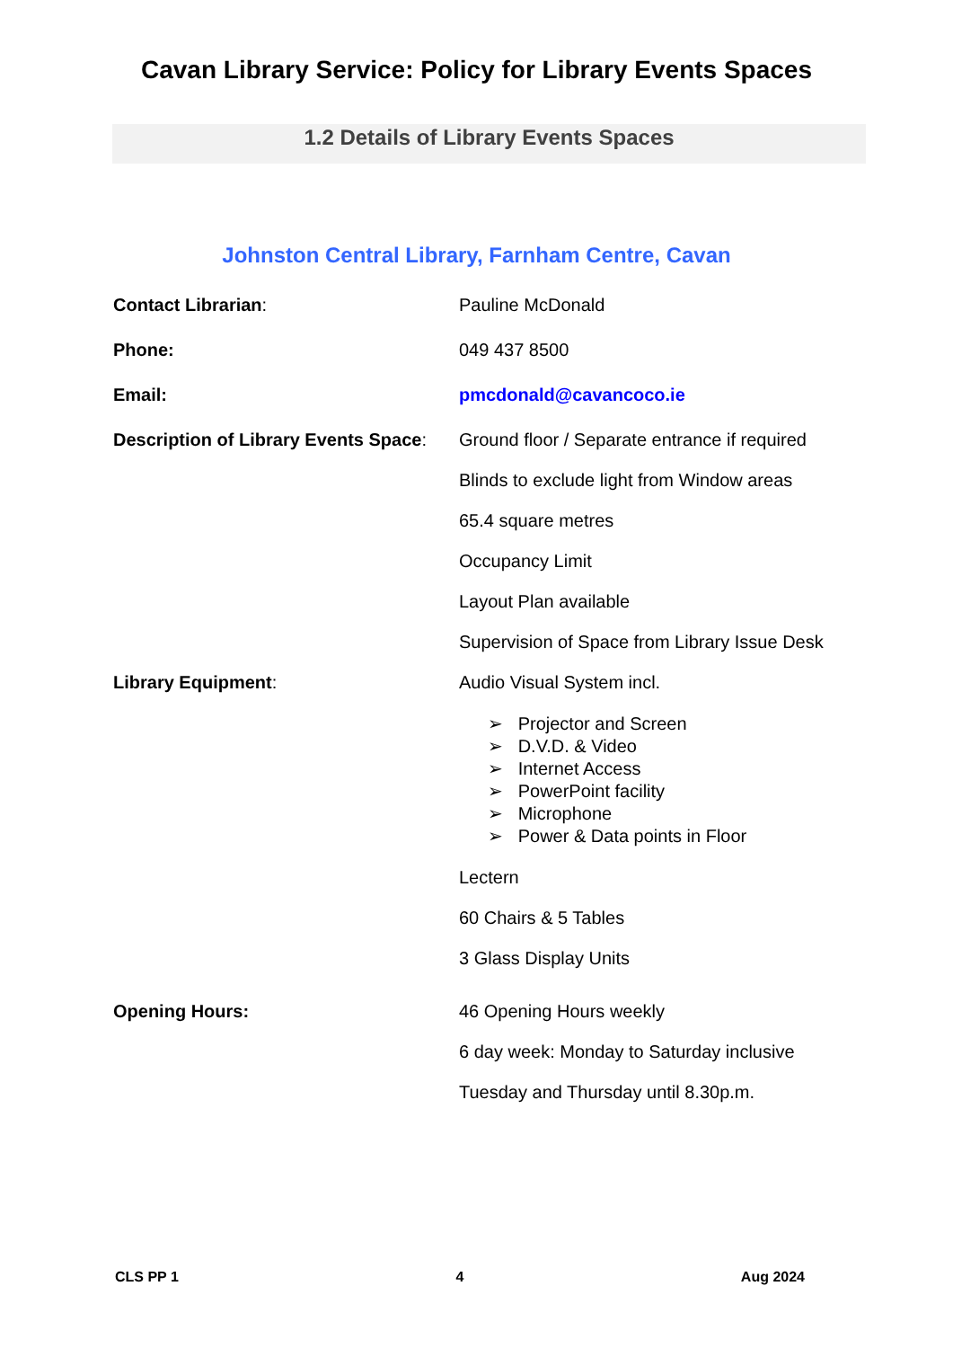Cavan Library Service: Policy for Library Events Spaces
1.2 Details of Library Events Spaces
Johnston Central Library, Farnham Centre, Cavan
| Contact Librarian : | Pauline McDonald |
| Phone: | 049 437 8500 |
| Email: | pmcdonald@cavancoco.ie |
| Description of Library Events Space : | Ground floor / Separate entrance if required |
| | Blinds to exclude light from Window areas |
| | 65.4 square metres |
| | Occupancy Limit |
| | Layout Plan available |
| | Supervision of Space from Library Issue Desk |
| Library Equipment : | Audio Visual System incl. |
| | ➢ Projector and Screen ➢ D.V.D. & Video ➢ Internet Access ➢ PowerPoint facility ➢ Microphone ➢ Power & Data points in Floor |
| | Lectern |
| | 60 Chairs & 5 Tables |
| | 3 Glass Display Units |
| Opening Hours: | 46 Opening Hours weekly |
| | 6 day week: Monday to Saturday inclusive |
| | Tuesday and Thursday until 8.30p.m. |
CLS PP 1 4 Aug 2024